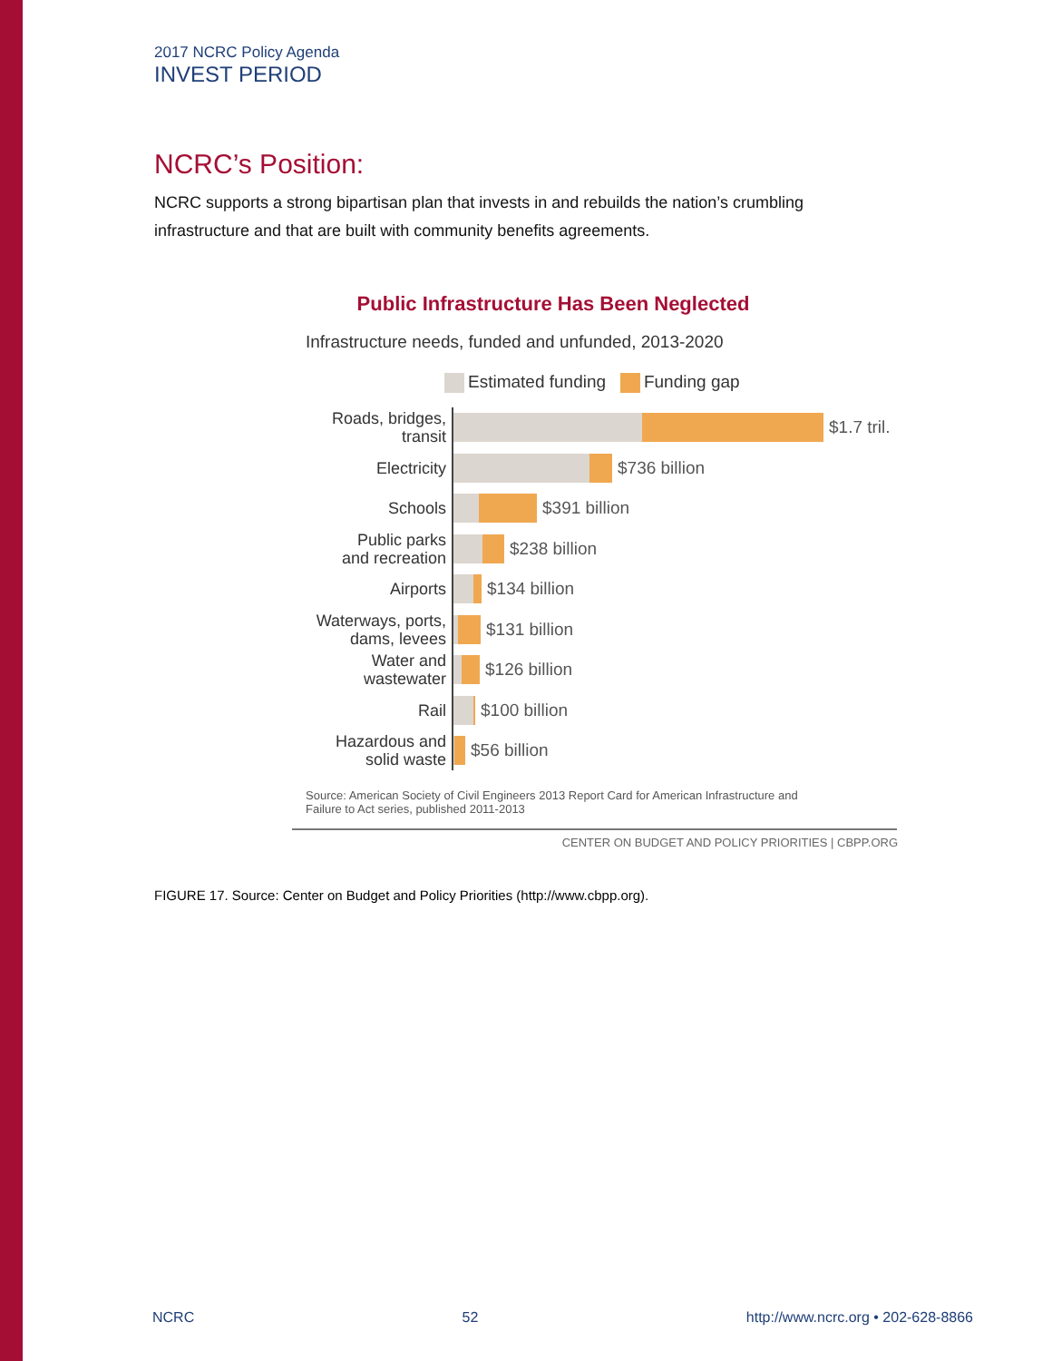2017 NCRC Policy Agenda
INVEST PERIOD
NCRC’s Position:
NCRC supports a strong bipartisan plan that invests in and rebuilds the nation’s crumbling infrastructure and that are built with community benefits agreements.
Public Infrastructure Has Been Neglected
Infrastructure needs, funded and unfunded, 2013-2020
Estimated funding Funding gap
Roads, bridges,
transit
$1.7 tril.
Electricity
$736 billion
Schools
$391 billion
Public parks
and recreation
$238 billion
Airports
$134 billion
Waterways, ports,
dams, levees
$131 billion
Water and
wastewater
$126 billion
Rail
$100 billion
Hazardous and
solid waste
$56 billion
Source: American Society of Civil Engineers 2013 Report Card for American Infrastructure and
Failure to Act series, published 2011-2013
CENTER ON BUDGET AND POLICY PRIORITIES | CBPP.ORG
FIGURE 17. Source: Center on Budget and Policy Priorities (http://www.cbpp.org).
NCRC 52 http://www.ncrc.org • 202-628-8866